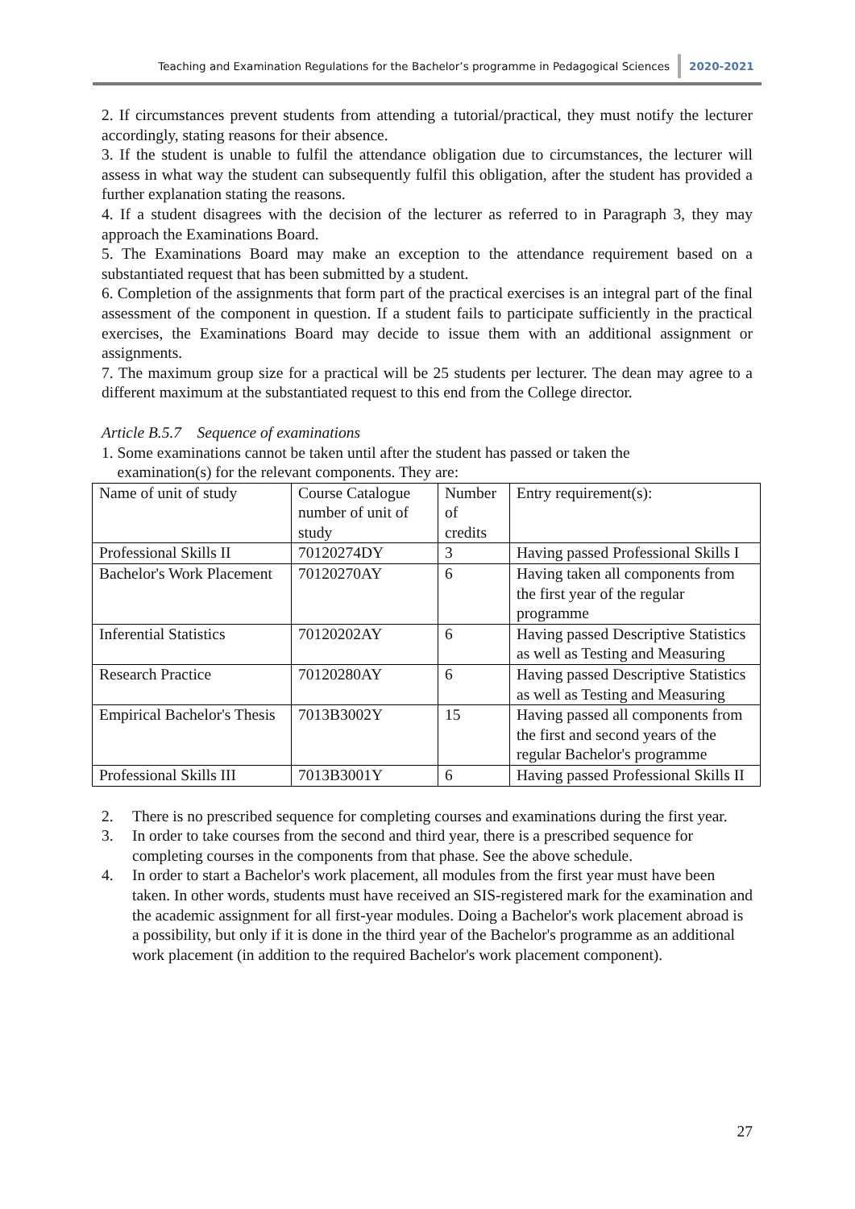Teaching and Examination Regulations for the Bachelor’s programme in Pedagogical Sciences 2020-2021
2. If circumstances prevent students from attending a tutorial/practical, they must notify the lecturer accordingly, stating reasons for their absence.
3. If the student is unable to fulfil the attendance obligation due to circumstances, the lecturer will assess in what way the student can subsequently fulfil this obligation, after the student has provided a further explanation stating the reasons.
4. If a student disagrees with the decision of the lecturer as referred to in Paragraph 3, they may approach the Examinations Board.
5. The Examinations Board may make an exception to the attendance requirement based on a substantiated request that has been submitted by a student.
6. Completion of the assignments that form part of the practical exercises is an integral part of the final assessment of the component in question. If a student fails to participate sufficiently in the practical exercises, the Examinations Board may decide to issue them with an additional assignment or assignments.
7. The maximum group size for a practical will be 25 students per lecturer. The dean may agree to a different maximum at the substantiated request to this end from the College director.
Article B.5.7 Sequence of examinations
1. Some examinations cannot be taken until after the student has passed or taken the
examination(s) for the relevant components. They are:
| Name of unit of study | Course Catalogue number of unit of study | Number of credits | Entry requirement(s): |
| Professional Skills II | 70120274DY | 3 | Having passed Professional Skills I |
| Bachelor's Work Placement | 70120270AY | 6 | Having taken all components from the first year of the regular programme |
| Inferential Statistics | 70120202AY | 6 | Having passed Descriptive Statistics as well as Testing and Measuring |
| Research Practice | 70120280AY | 6 | Having passed Descriptive Statistics as well as Testing and Measuring |
| Empirical Bachelor's Thesis | 7013B3002Y | 15 | Having passed all components from the first and second years of the regular Bachelor's programme |
| Professional Skills III | 7013B3001Y | 6 | Having passed Professional Skills II |
2. There is no prescribed sequence for completing courses and examinations during the first year.
3. In order to take courses from the second and third year, there is a prescribed sequence for completing courses in the components from that phase. See the above schedule.
4. In order to start a Bachelor's work placement, all modules from the first year must have been taken. In other words, students must have received an SIS-registered mark for the examination and the academic assignment for all first-year modules. Doing a Bachelor's work placement abroad is a possibility, but only if it is done in the third year of the Bachelor's programme as an additional work placement (in addition to the required Bachelor's work placement component).
27